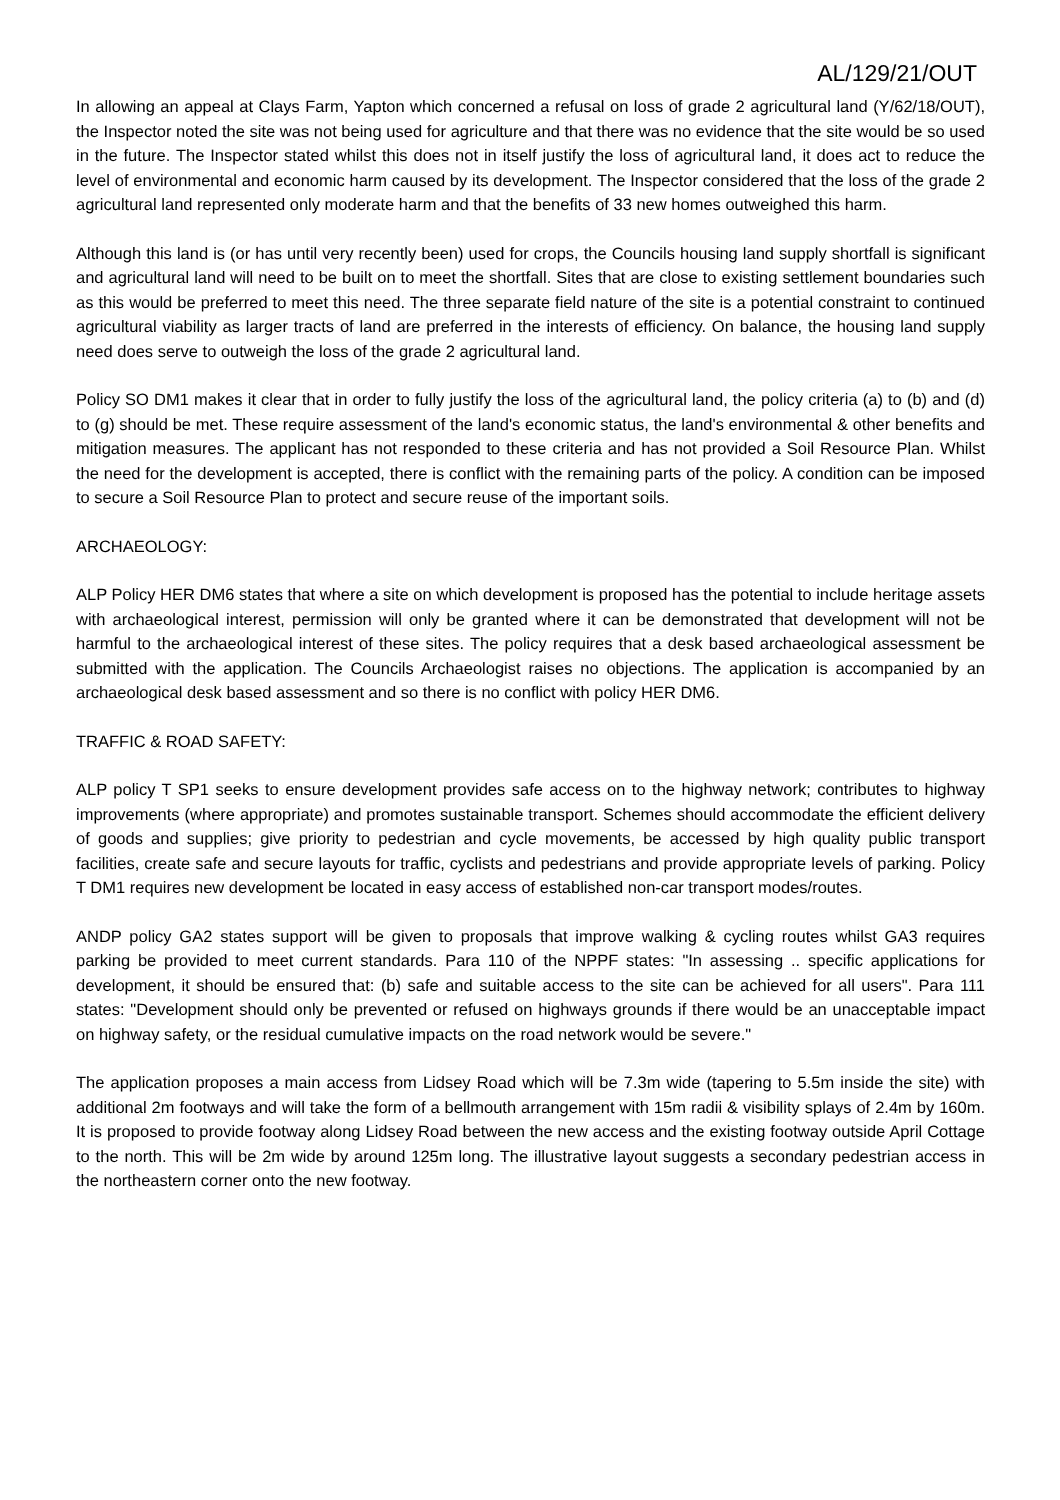AL/129/21/OUT
In allowing an appeal at Clays Farm, Yapton which concerned a refusal on loss of grade 2 agricultural land (Y/62/18/OUT), the Inspector noted the site was not being used for agriculture and that there was no evidence that the site would be so used in the future. The Inspector stated whilst this does not in itself justify the loss of agricultural land, it does act to reduce the level of environmental and economic harm caused by its development. The Inspector considered that the loss of the grade 2 agricultural land represented only moderate harm and that the benefits of 33 new homes outweighed this harm.
Although this land is (or has until very recently been) used for crops, the Councils housing land supply shortfall is significant and agricultural land will need to be built on to meet the shortfall. Sites that are close to existing settlement boundaries such as this would be preferred to meet this need. The three separate field nature of the site is a potential constraint to continued agricultural viability as larger tracts of land are preferred in the interests of efficiency. On balance, the housing land supply need does serve to outweigh the loss of the grade 2 agricultural land.
Policy SO DM1 makes it clear that in order to fully justify the loss of the agricultural land, the policy criteria (a) to (b) and (d) to (g) should be met. These require assessment of the land's economic status, the land's environmental & other benefits and mitigation measures. The applicant has not responded to these criteria and has not provided a Soil Resource Plan. Whilst the need for the development is accepted, there is conflict with the remaining parts of the policy. A condition can be imposed to secure a Soil Resource Plan to protect and secure reuse of the important soils.
ARCHAEOLOGY:
ALP Policy HER DM6 states that where a site on which development is proposed has the potential to include heritage assets with archaeological interest, permission will only be granted where it can be demonstrated that development will not be harmful to the archaeological interest of these sites. The policy requires that a desk based archaeological assessment be submitted with the application. The Councils Archaeologist raises no objections. The application is accompanied by an archaeological desk based assessment and so there is no conflict with policy HER DM6.
TRAFFIC & ROAD SAFETY:
ALP policy T SP1 seeks to ensure development provides safe access on to the highway network; contributes to highway improvements (where appropriate) and promotes sustainable transport. Schemes should accommodate the efficient delivery of goods and supplies; give priority to pedestrian and cycle movements, be accessed by high quality public transport facilities, create safe and secure layouts for traffic, cyclists and pedestrians and provide appropriate levels of parking. Policy T DM1 requires new development be located in easy access of established non-car transport modes/routes.
ANDP policy GA2 states support will be given to proposals that improve walking & cycling routes whilst GA3 requires parking be provided to meet current standards. Para 110 of the NPPF states: "In assessing .. specific applications for development, it should be ensured that: (b) safe and suitable access to the site can be achieved for all users". Para 111 states: "Development should only be prevented or refused on highways grounds if there would be an unacceptable impact on highway safety, or the residual cumulative impacts on the road network would be severe."
The application proposes a main access from Lidsey Road which will be 7.3m wide (tapering to 5.5m inside the site) with additional 2m footways and will take the form of a bellmouth arrangement with 15m radii & visibility splays of 2.4m by 160m. It is proposed to provide footway along Lidsey Road between the new access and the existing footway outside April Cottage to the north. This will be 2m wide by around 125m long. The illustrative layout suggests a secondary pedestrian access in the northeastern corner onto the new footway.